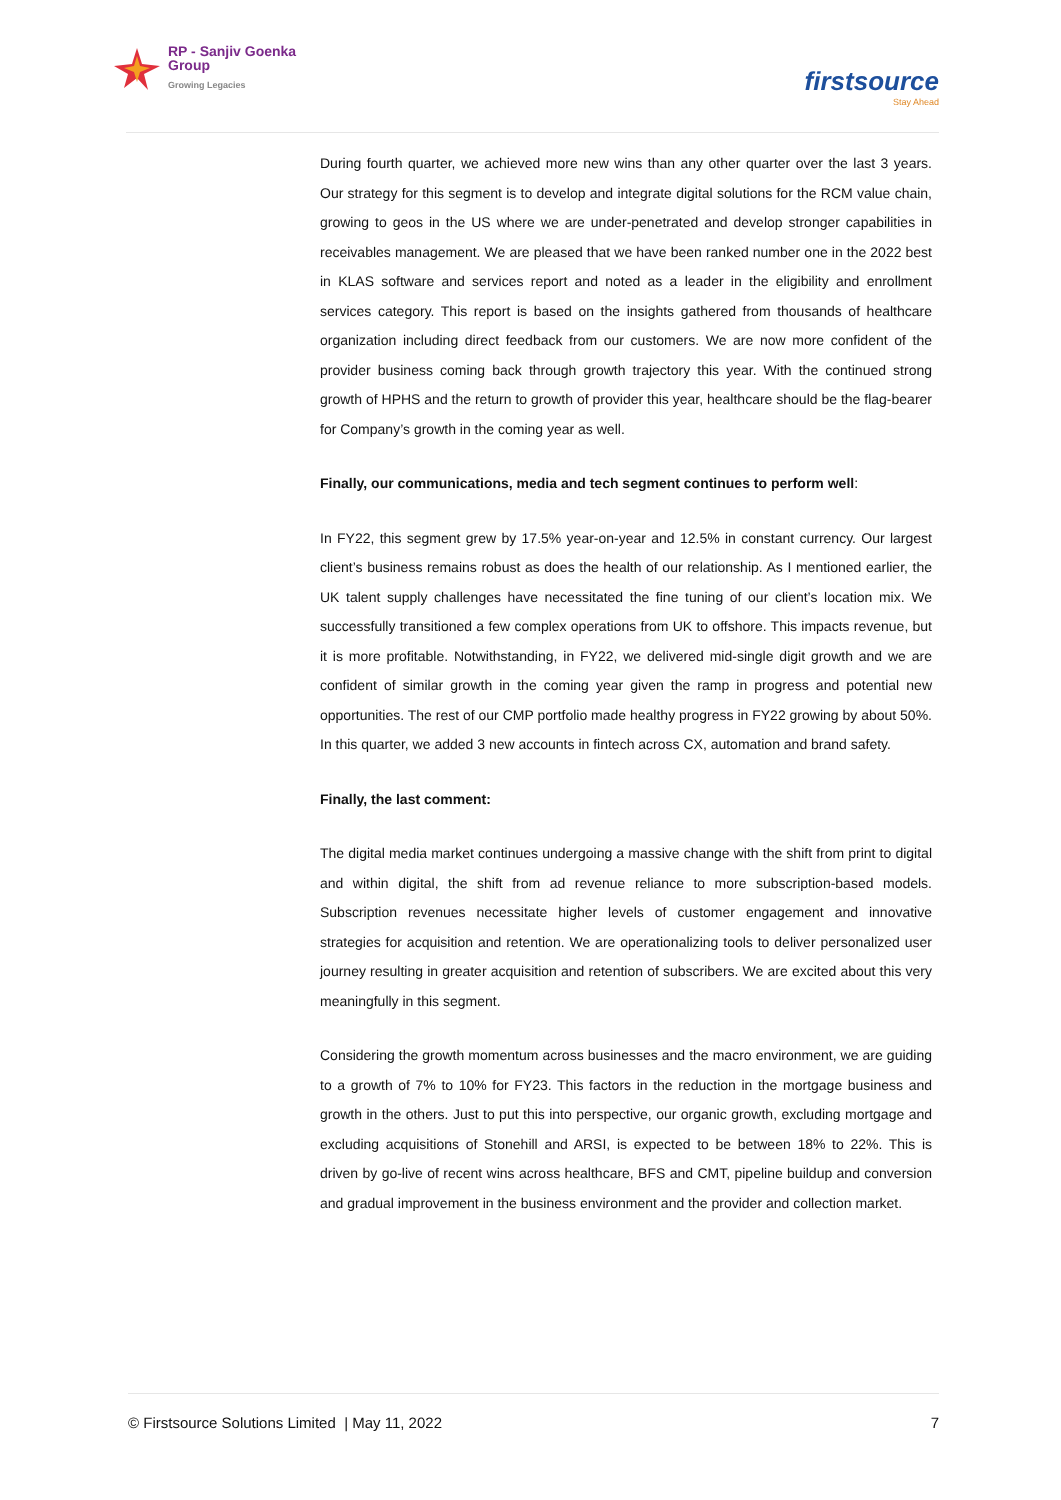RP - Sanjiv Goenka
Group
Growing Legacies
firstsource
Stay Ahead
During fourth quarter, we achieved more new wins than any other quarter over the last 3 years. Our strategy for this segment is to develop and integrate digital solutions for the RCM value chain, growing to geos in the US where we are under-penetrated and develop stronger capabilities in receivables management. We are pleased that we have been ranked number one in the 2022 best in KLAS software and services report and noted as a leader in the eligibility and enrollment services category. This report is based on the insights gathered from thousands of healthcare organization including direct feedback from our customers. We are now more confident of the provider business coming back through growth trajectory this year. With the continued strong growth of HPHS and the return to growth of provider this year, healthcare should be the flag-bearer for Company’s growth in the coming year as well.
Finally, our communications, media and tech segment continues to perform well:
In FY22, this segment grew by 17.5% year-on-year and 12.5% in constant currency. Our largest client’s business remains robust as does the health of our relationship. As I mentioned earlier, the UK talent supply challenges have necessitated the fine tuning of our client’s location mix. We successfully transitioned a few complex operations from UK to offshore. This impacts revenue, but it is more profitable. Notwithstanding, in FY22, we delivered mid-single digit growth and we are confident of similar growth in the coming year given the ramp in progress and potential new opportunities. The rest of our CMP portfolio made healthy progress in FY22 growing by about 50%. In this quarter, we added 3 new accounts in fintech across CX, automation and brand safety.
Finally, the last comment:
The digital media market continues undergoing a massive change with the shift from print to digital and within digital, the shift from ad revenue reliance to more subscription-based models. Subscription revenues necessitate higher levels of customer engagement and innovative strategies for acquisition and retention. We are operationalizing tools to deliver personalized user journey resulting in greater acquisition and retention of subscribers. We are excited about this very meaningfully in this segment.
Considering the growth momentum across businesses and the macro environment, we are guiding to a growth of 7% to 10% for FY23. This factors in the reduction in the mortgage business and growth in the others. Just to put this into perspective, our organic growth, excluding mortgage and excluding acquisitions of Stonehill and ARSI, is expected to be between 18% to 22%. This is driven by go-live of recent wins across healthcare, BFS and CMT, pipeline buildup and conversion and gradual improvement in the business environment and the provider and collection market.
© Firstsource Solutions Limited | May 11, 2022 7